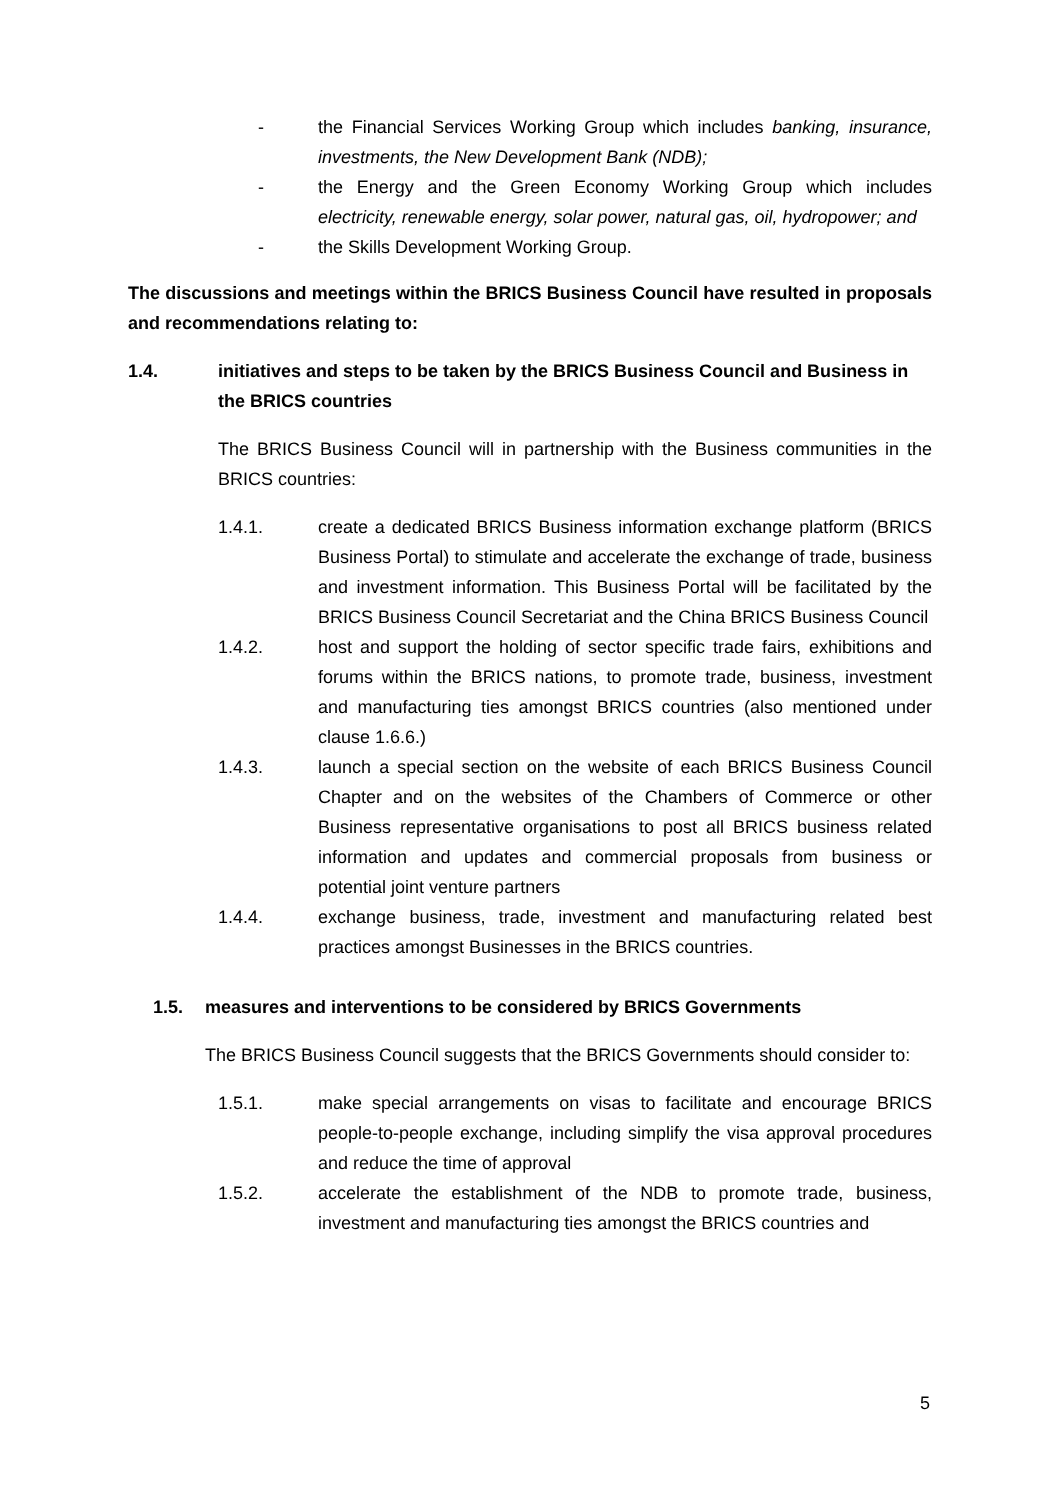- the Financial Services Working Group which includes banking, insurance, investments, the New Development Bank (NDB);
- the Energy and the Green Economy Working Group which includes electricity, renewable energy, solar power, natural gas, oil, hydropower; and
- the Skills Development Working Group.
The discussions and meetings within the BRICS Business Council have resulted in proposals and recommendations relating to:
1.4. initiatives and steps to be taken by the BRICS Business Council and Business in the BRICS countries
The BRICS Business Council will in partnership with the Business communities in the BRICS countries:
1.4.1. create a dedicated BRICS Business information exchange platform (BRICS Business Portal) to stimulate and accelerate the exchange of trade, business and investment information. This Business Portal will be facilitated by the BRICS Business Council Secretariat and the China BRICS Business Council
1.4.2. host and support the holding of sector specific trade fairs, exhibitions and forums within the BRICS nations, to promote trade, business, investment and manufacturing ties amongst BRICS countries (also mentioned under clause 1.6.6.)
1.4.3. launch a special section on the website of each BRICS Business Council Chapter and on the websites of the Chambers of Commerce or other Business representative organisations to post all BRICS business related information and updates and commercial proposals from business or potential joint venture partners
1.4.4. exchange business, trade, investment and manufacturing related best practices amongst Businesses in the BRICS countries.
1.5. measures and interventions to be considered by BRICS Governments
The BRICS Business Council suggests that the BRICS Governments should consider to:
1.5.1. make special arrangements on visas to facilitate and encourage BRICS people-to-people exchange, including simplify the visa approval procedures and reduce the time of approval
1.5.2. accelerate the establishment of the NDB to promote trade, business, investment and manufacturing ties amongst the BRICS countries and
5